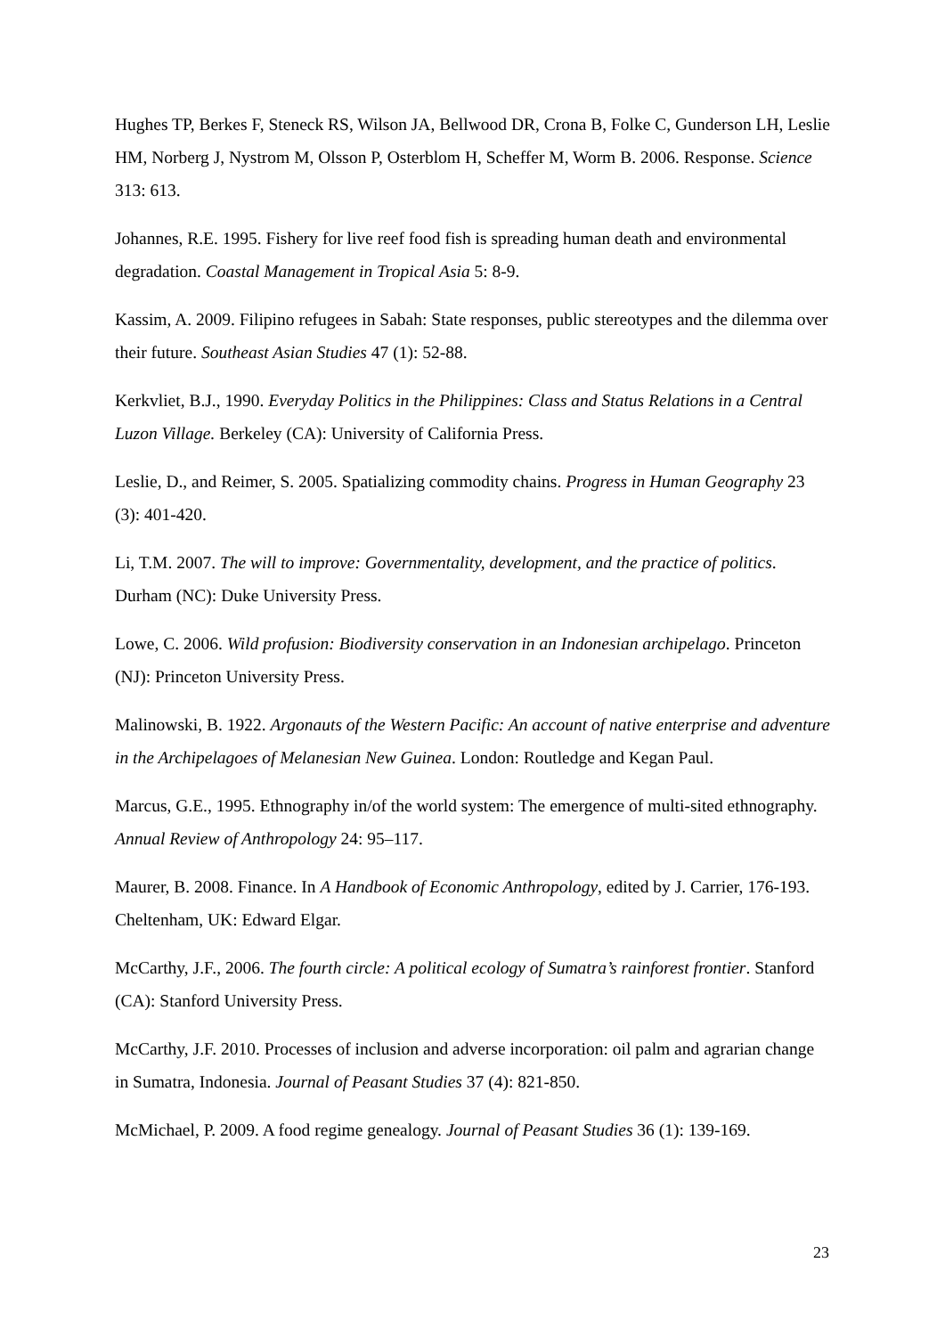Hughes TP, Berkes F, Steneck RS, Wilson JA, Bellwood DR, Crona B, Folke C, Gunderson LH, Leslie HM, Norberg J, Nystrom M, Olsson P, Osterblom H, Scheffer M, Worm B. 2006. Response. Science 313: 613.
Johannes, R.E. 1995. Fishery for live reef food fish is spreading human death and environmental degradation. Coastal Management in Tropical Asia 5: 8-9.
Kassim, A. 2009. Filipino refugees in Sabah: State responses, public stereotypes and the dilemma over their future. Southeast Asian Studies 47 (1): 52-88.
Kerkvliet, B.J., 1990. Everyday Politics in the Philippines: Class and Status Relations in a Central Luzon Village. Berkeley (CA): University of California Press.
Leslie, D., and Reimer, S. 2005. Spatializing commodity chains. Progress in Human Geography 23 (3): 401-420.
Li, T.M. 2007. The will to improve: Governmentality, development, and the practice of politics. Durham (NC): Duke University Press.
Lowe, C. 2006. Wild profusion: Biodiversity conservation in an Indonesian archipelago. Princeton (NJ): Princeton University Press.
Malinowski, B. 1922. Argonauts of the Western Pacific: An account of native enterprise and adventure in the Archipelagoes of Melanesian New Guinea. London: Routledge and Kegan Paul.
Marcus, G.E., 1995. Ethnography in/of the world system: The emergence of multi-sited ethnography. Annual Review of Anthropology 24: 95–117.
Maurer, B. 2008. Finance. In A Handbook of Economic Anthropology, edited by J. Carrier, 176-193. Cheltenham, UK: Edward Elgar.
McCarthy, J.F., 2006. The fourth circle: A political ecology of Sumatra’s rainforest frontier. Stanford (CA): Stanford University Press.
McCarthy, J.F. 2010. Processes of inclusion and adverse incorporation: oil palm and agrarian change in Sumatra, Indonesia. Journal of Peasant Studies 37 (4): 821-850.
McMichael, P. 2009. A food regime genealogy. Journal of Peasant Studies 36 (1): 139-169.
23